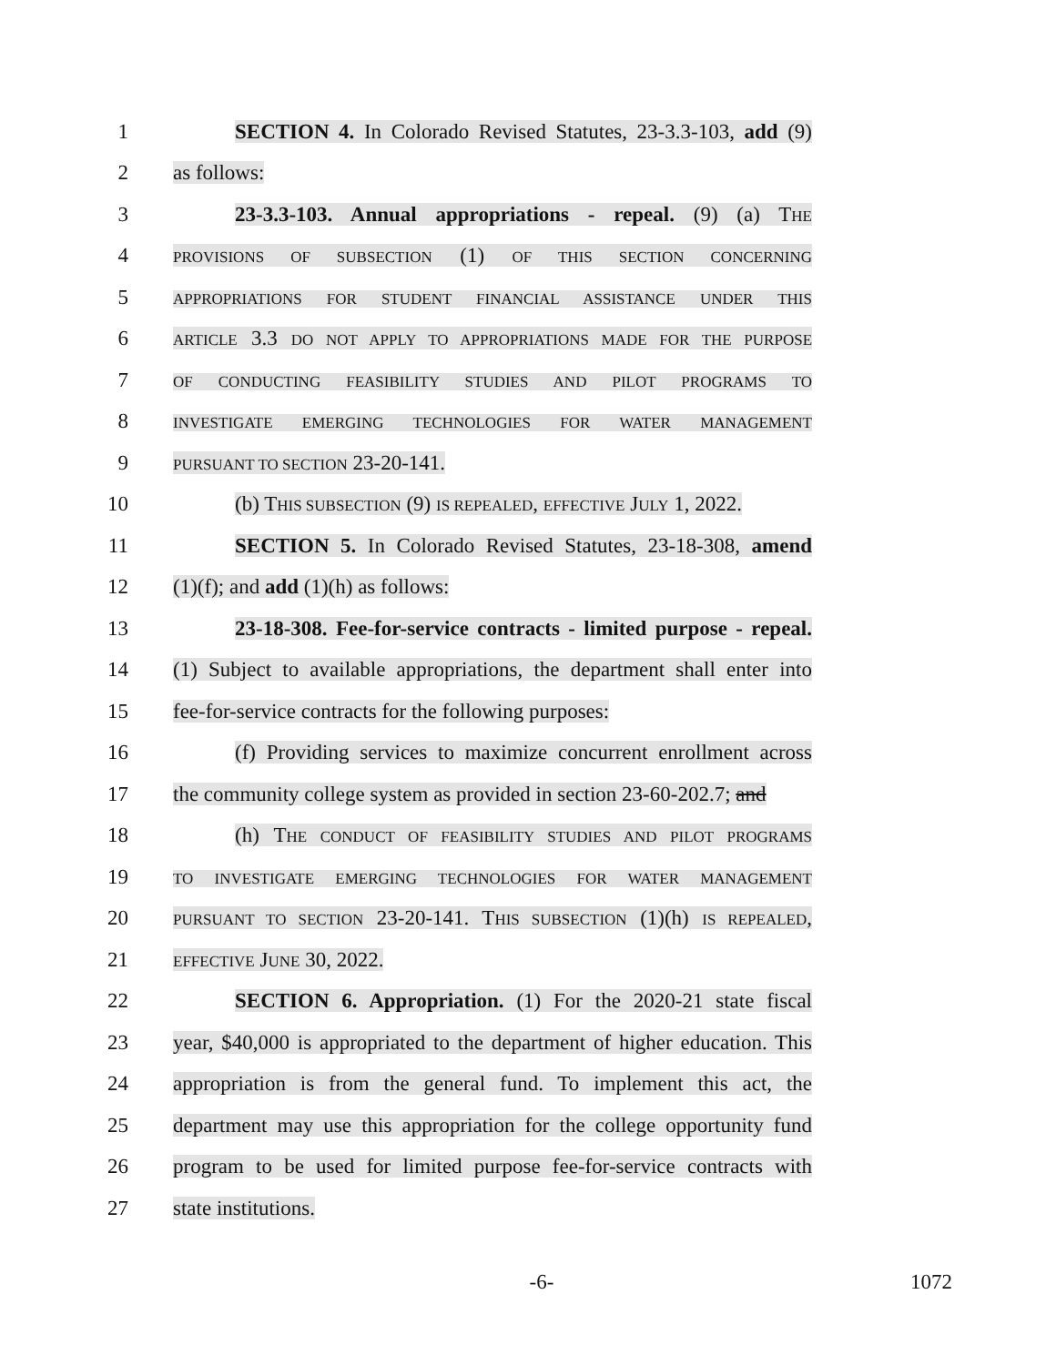1
SECTION 4. In Colorado Revised Statutes, 23-3.3-103, add (9)
2 as follows:
3
23-3.3-103. Annual appropriations - repeal. (9) (a) THE
4
PROVISIONS OF SUBSECTION (1) OF THIS SECTION CONCERNING
5
APPROPRIATIONS FOR STUDENT FINANCIAL ASSISTANCE UNDER THIS
6
ARTICLE 3.3 DO NOT APPLY TO APPROPRIATIONS MADE FOR THE PURPOSE
7
OF CONDUCTING FEASIBILITY STUDIES AND PILOT PROGRAMS TO
8
INVESTIGATE EMERGING TECHNOLOGIES FOR WATER MANAGEMENT
9
PURSUANT TO SECTION 23-20-141.
10
(b) THIS SUBSECTION (9) IS REPEALED, EFFECTIVE JULY 1, 2022.
11
SECTION 5. In Colorado Revised Statutes, 23-18-308, amend
12 (1)(f); and add (1)(h) as follows:
13
23-18-308. Fee-for-service contracts - limited purpose - repeal.
14
(1) Subject to available appropriations, the department shall enter into
15
fee-for-service contracts for the following purposes:
16
(f) Providing services to maximize concurrent enrollment across
17
the community college system as provided in section 23-60-202.7; and
18
(h) THE CONDUCT OF FEASIBILITY STUDIES AND PILOT PROGRAMS
19
TO INVESTIGATE EMERGING TECHNOLOGIES FOR WATER MANAGEMENT
20
PURSUANT TO SECTION 23-20-141. THIS SUBSECTION (1)(h) IS REPEALED,
21
EFFECTIVE JUNE 30, 2022.
22
SECTION 6. Appropriation. (1) For the 2020-21 state fiscal
23
year, $40,000 is appropriated to the department of higher education. This
24
appropriation is from the general fund. To implement this act, the
25
department may use this appropriation for the college opportunity fund
26
program to be used for limited purpose fee-for-service contracts with
27 state institutions.
-6- 1072